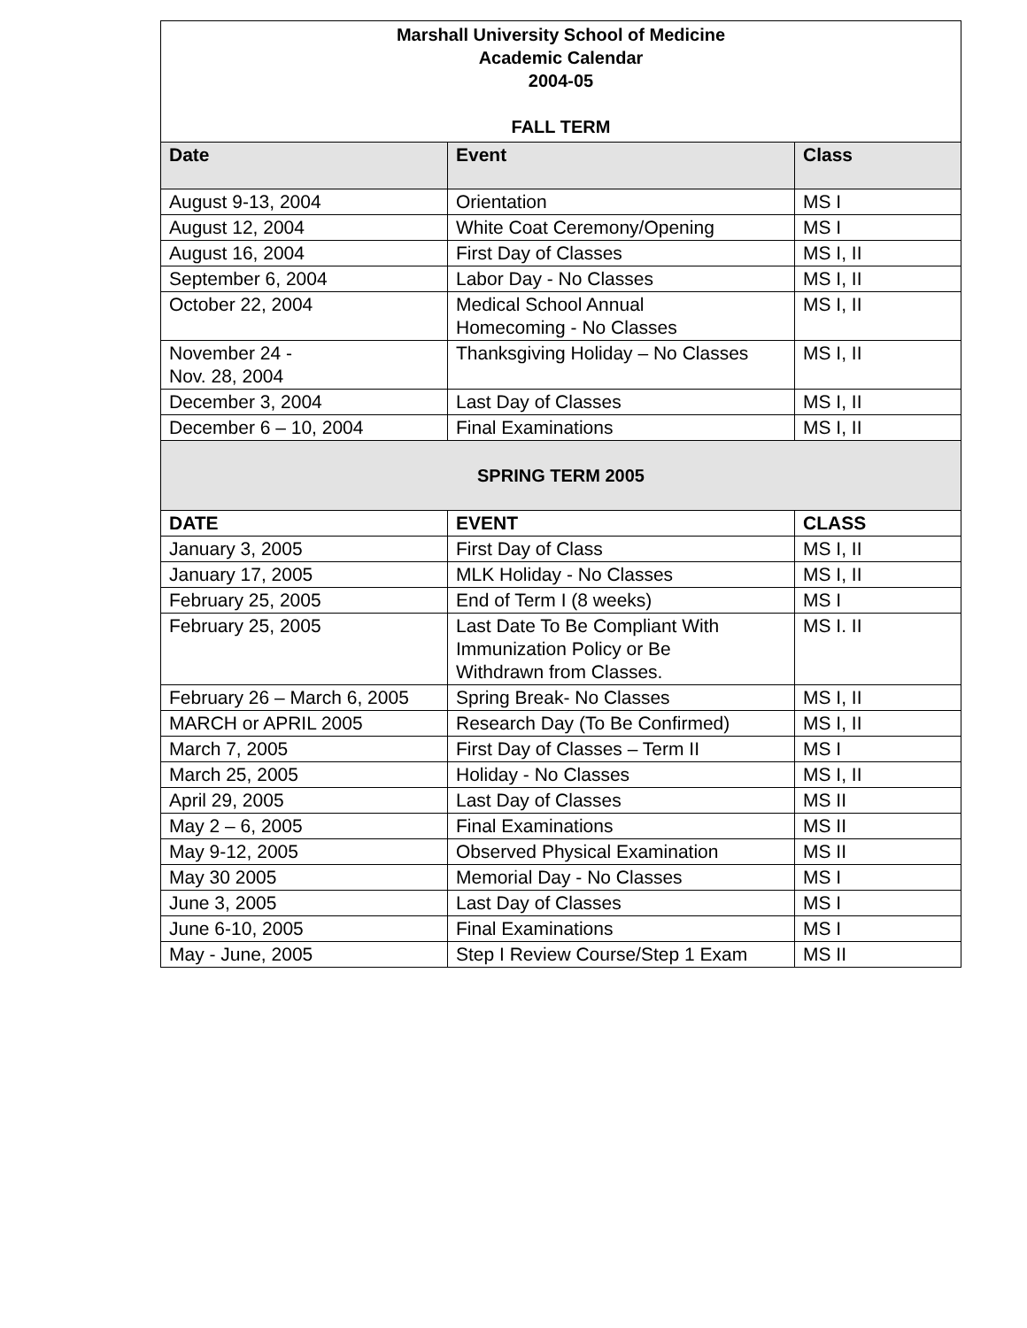| Marshall University School of Medicine Academic Calendar 2004-05 FALL TERM | | |
| Date | Event | Class |
| August 9-13, 2004 | Orientation | MS I |
| August 12, 2004 | White Coat Ceremony/Opening | MS I |
| August 16, 2004 | First Day of Classes | MS I, II |
| September 6, 2004 | Labor Day - No Classes | MS I, II |
| October 22, 2004 | Medical School Annual Homecoming - No Classes | MS I, II |
| November 24 - Nov. 28, 2004 | Thanksgiving Holiday – No Classes | MS I, II |
| December 3, 2004 | Last Day of Classes | MS I, II |
| December 6 – 10, 2004 | Final Examinations | MS I, II |
| SPRING TERM 2005 | | |
| DATE | EVENT | CLASS |
| January 3, 2005 | First Day of Class | MS I, II |
| January 17, 2005 | MLK Holiday - No Classes | MS I, II |
| February 25, 2005 | End of Term I (8 weeks) | MS I |
| February 25, 2005 | Last Date To Be Compliant With Immunization Policy or Be Withdrawn from Classes. | MS I. II |
| February 26 – March 6, 2005 | Spring Break- No Classes | MS I, II |
| MARCH or APRIL 2005 | Research Day (To Be Confirmed) | MS I, II |
| March 7, 2005 | First Day of Classes – Term II | MS I |
| March 25, 2005 | Holiday - No Classes | MS I, II |
| April 29, 2005 | Last Day of Classes | MS II |
| May 2 – 6, 2005 | Final Examinations | MS II |
| May 9-12, 2005 | Observed Physical Examination | MS II |
| May 30 2005 | Memorial Day - No Classes | MS I |
| June 3, 2005 | Last Day of Classes | MS I |
| June 6-10, 2005 | Final Examinations | MS I |
| May - June, 2005 | Step I Review Course/Step 1 Exam | MS II |